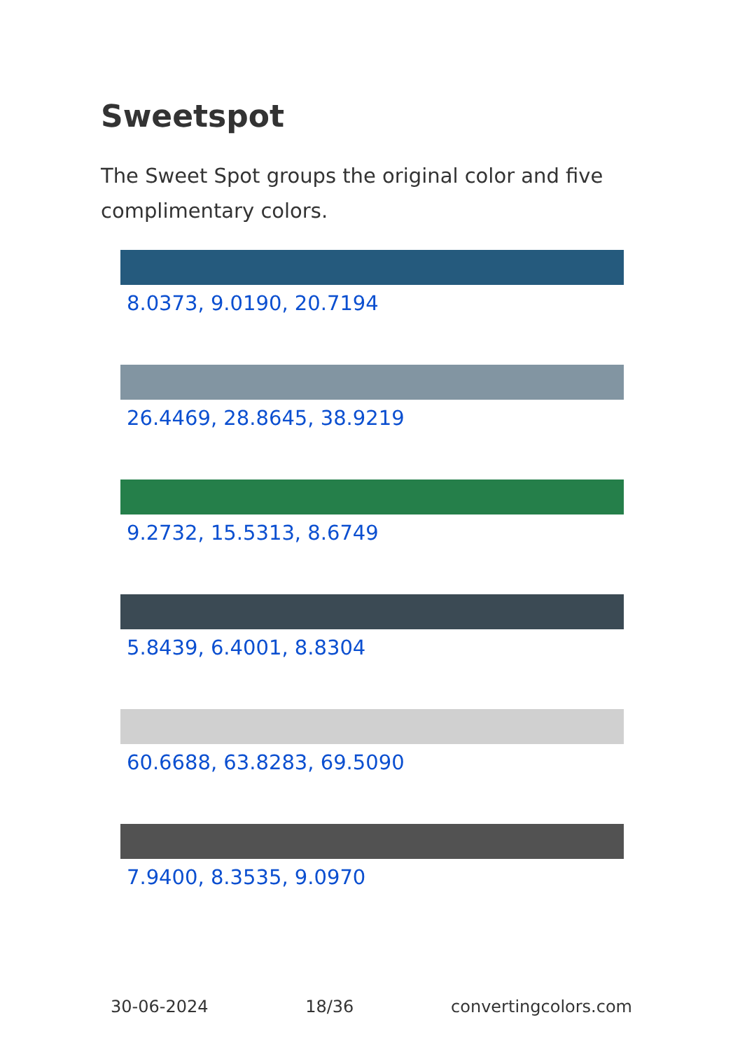Sweetspot
The Sweet Spot groups the original color and five complimentary colors.
8.0373, 9.0190, 20.7194
26.4469, 28.8645, 38.9219
9.2732, 15.5313, 8.6749
5.8439, 6.4001, 8.8304
60.6688, 63.8283, 69.5090
7.9400, 8.3535, 9.0970
30-06-2024 18/36 convertingcolors.com